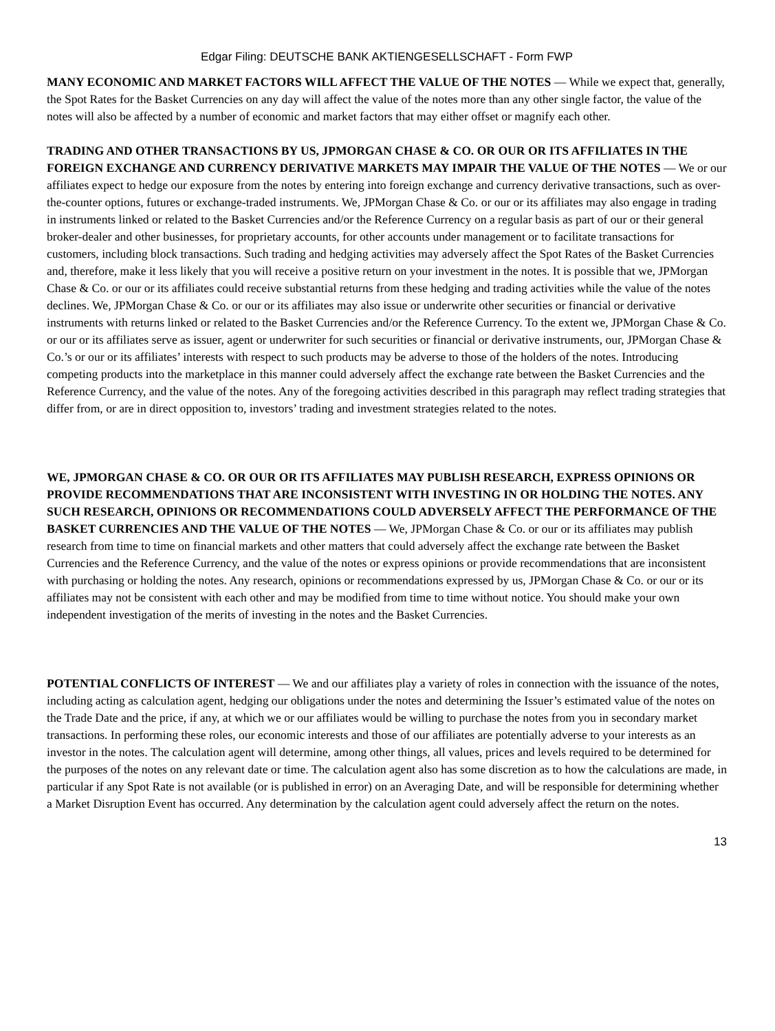Edgar Filing: DEUTSCHE BANK AKTIENGESELLSCHAFT - Form FWP
MANY ECONOMIC AND MARKET FACTORS WILL AFFECT THE VALUE OF THE NOTES — While we expect that, generally, the Spot Rates for the Basket Currencies on any day will affect the value of the notes more than any other single factor, the value of the notes will also be affected by a number of economic and market factors that may either offset or magnify each other.
TRADING AND OTHER TRANSACTIONS BY US, JPMORGAN CHASE & CO. OR OUR OR ITS AFFILIATES IN THE FOREIGN EXCHANGE AND CURRENCY DERIVATIVE MARKETS MAY IMPAIR THE VALUE OF THE NOTES — We or our affiliates expect to hedge our exposure from the notes by entering into foreign exchange and currency derivative transactions, such as over-the-counter options, futures or exchange-traded instruments. We, JPMorgan Chase & Co. or our or its affiliates may also engage in trading in instruments linked or related to the Basket Currencies and/or the Reference Currency on a regular basis as part of our or their general broker-dealer and other businesses, for proprietary accounts, for other accounts under management or to facilitate transactions for customers, including block transactions. Such trading and hedging activities may adversely affect the Spot Rates of the Basket Currencies and, therefore, make it less likely that you will receive a positive return on your investment in the notes. It is possible that we, JPMorgan Chase & Co. or our or its affiliates could receive substantial returns from these hedging and trading activities while the value of the notes declines. We, JPMorgan Chase & Co. or our or its affiliates may also issue or underwrite other securities or financial or derivative instruments with returns linked or related to the Basket Currencies and/or the Reference Currency. To the extent we, JPMorgan Chase & Co. or our or its affiliates serve as issuer, agent or underwriter for such securities or financial or derivative instruments, our, JPMorgan Chase & Co.’s or our or its affiliates’ interests with respect to such products may be adverse to those of the holders of the notes. Introducing competing products into the marketplace in this manner could adversely affect the exchange rate between the Basket Currencies and the Reference Currency, and the value of the notes. Any of the foregoing activities described in this paragraph may reflect trading strategies that differ from, or are in direct opposition to, investors’ trading and investment strategies related to the notes.
WE, JPMORGAN CHASE & CO. OR OUR OR ITS AFFILIATES MAY PUBLISH RESEARCH, EXPRESS OPINIONS OR PROVIDE RECOMMENDATIONS THAT ARE INCONSISTENT WITH INVESTING IN OR HOLDING THE NOTES. ANY SUCH RESEARCH, OPINIONS OR RECOMMENDATIONS COULD ADVERSELY AFFECT THE PERFORMANCE OF THE BASKET CURRENCIES AND THE VALUE OF THE NOTES — We, JPMorgan Chase & Co. or our or its affiliates may publish research from time to time on financial markets and other matters that could adversely affect the exchange rate between the Basket Currencies and the Reference Currency, and the value of the notes or express opinions or provide recommendations that are inconsistent with purchasing or holding the notes. Any research, opinions or recommendations expressed by us, JPMorgan Chase & Co. or our or its affiliates may not be consistent with each other and may be modified from time to time without notice. You should make your own independent investigation of the merits of investing in the notes and the Basket Currencies.
POTENTIAL CONFLICTS OF INTEREST — We and our affiliates play a variety of roles in connection with the issuance of the notes, including acting as calculation agent, hedging our obligations under the notes and determining the Issuer’s estimated value of the notes on the Trade Date and the price, if any, at which we or our affiliates would be willing to purchase the notes from you in secondary market transactions. In performing these roles, our economic interests and those of our affiliates are potentially adverse to your interests as an investor in the notes. The calculation agent will determine, among other things, all values, prices and levels required to be determined for the purposes of the notes on any relevant date or time. The calculation agent also has some discretion as to how the calculations are made, in particular if any Spot Rate is not available (or is published in error) on an Averaging Date, and will be responsible for determining whether a Market Disruption Event has occurred. Any determination by the calculation agent could adversely affect the return on the notes.
13